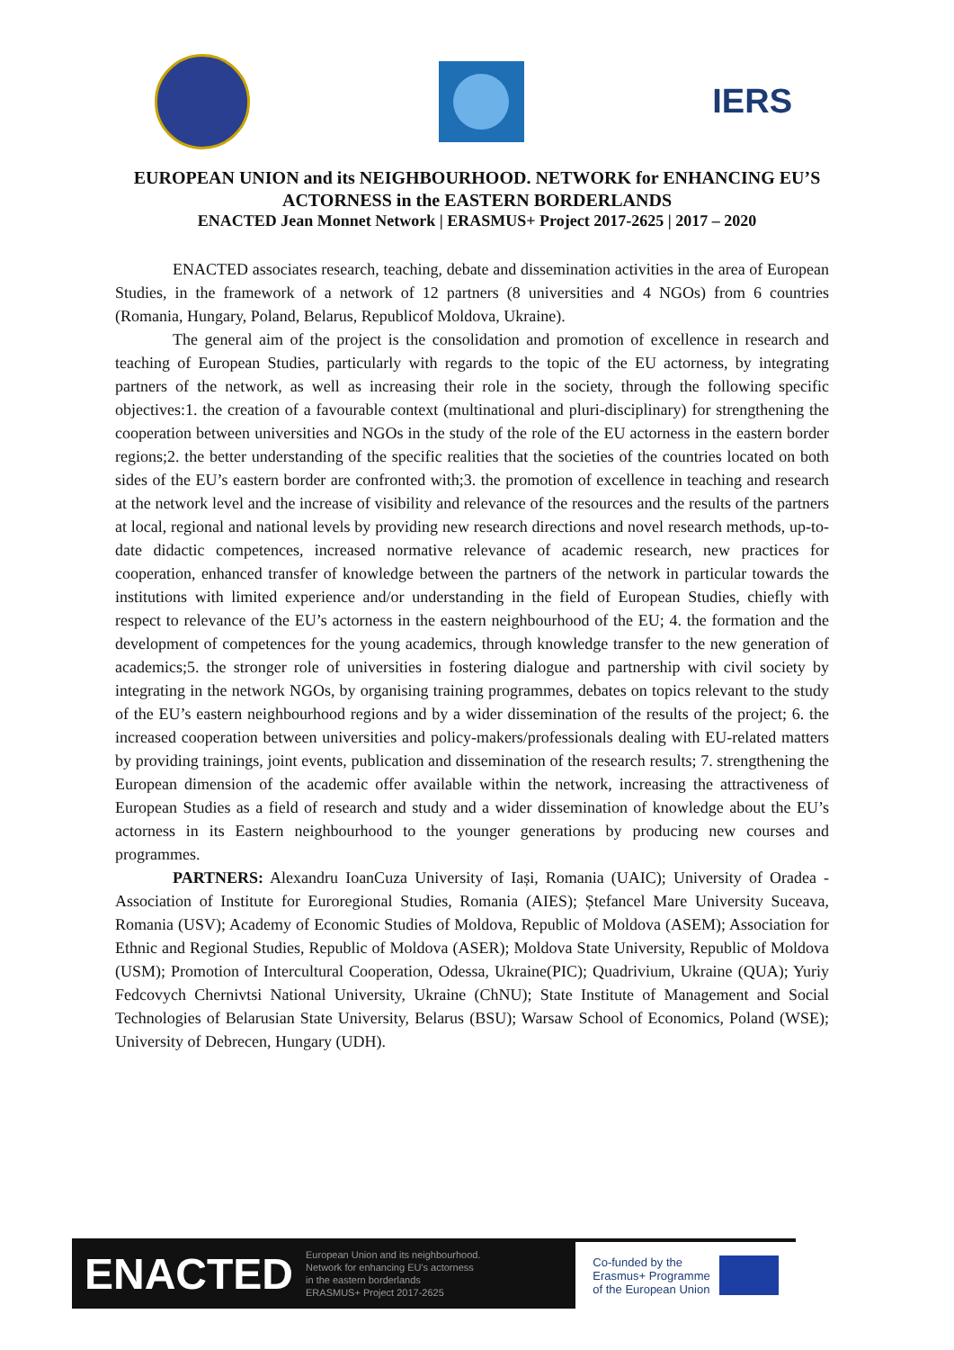IERS
EUROPEAN UNION and its NEIGHBOURHOOD. NETWORK for ENHANCING EU’S ACTORNESS in the EASTERN BORDERLANDS
ENACTED Jean Monnet Network | ERASMUS+ Project 2017-2625 | 2017 – 2020
ENACTED associates research, teaching, debate and dissemination activities in the area of European Studies, in the framework of a network of 12 partners (8 universities and 4 NGOs) from 6 countries (Romania, Hungary, Poland, Belarus, Republicof Moldova, Ukraine).
The general aim of the project is the consolidation and promotion of excellence in research and teaching of European Studies, particularly with regards to the topic of the EU actorness, by integrating partners of the network, as well as increasing their role in the society, through the following specific objectives:1. the creation of a favourable context (multinational and pluri-disciplinary) for strengthening the cooperation between universities and NGOs in the study of the role of the EU actorness in the eastern border regions;2. the better understanding of the specific realities that the societies of the countries located on both sides of the EU’s eastern border are confronted with;3. the promotion of excellence in teaching and research at the network level and the increase of visibility and relevance of the resources and the results of the partners at local, regional and national levels by providing new research directions and novel research methods, up-to-date didactic competences, increased normative relevance of academic research, new practices for cooperation, enhanced transfer of knowledge between the partners of the network in particular towards the institutions with limited experience and/or understanding in the field of European Studies, chiefly with respect to relevance of the EU’s actorness in the eastern neighbourhood of the EU; 4. the formation and the development of competences for the young academics, through knowledge transfer to the new generation of academics;5. the stronger role of universities in fostering dialogue and partnership with civil society by integrating in the network NGOs, by organising training programmes, debates on topics relevant to the study of the EU’s eastern neighbourhood regions and by a wider dissemination of the results of the project; 6. the increased cooperation between universities and policy-makers/professionals dealing with EU-related matters by providing trainings, joint events, publication and dissemination of the research results; 7. strengthening the European dimension of the academic offer available within the network, increasing the attractiveness of European Studies as a field of research and study and a wider dissemination of knowledge about the EU’s actorness in its Eastern neighbourhood to the younger generations by producing new courses and programmes.
PARTNERS: Alexandru IoanCuza University of Iași, Romania (UAIC); University of Oradea - Association of Institute for Euroregional Studies, Romania (AIES); Ștefancel Mare University Suceava, Romania (USV); Academy of Economic Studies of Moldova, Republic of Moldova (ASEM); Association for Ethnic and Regional Studies, Republic of Moldova (ASER); Moldova State University, Republic of Moldova (USM); Promotion of Intercultural Cooperation, Odessa, Ukraine(PIC); Quadrivium, Ukraine (QUA); Yuriy Fedcovych Chernivtsi National University, Ukraine (ChNU); State Institute of Management and Social Technologies of Belarusian State University, Belarus (BSU); Warsaw School of Economics, Poland (WSE); University of Debrecen, Hungary (UDH).
ENACTED European Union and its neighbourhood.
Network for enhancing EU's actorness
in the eastern borderlands
ERASMUS+ Project 2017-2625
Co-funded by the
Erasmus+ Programme
of the European Union